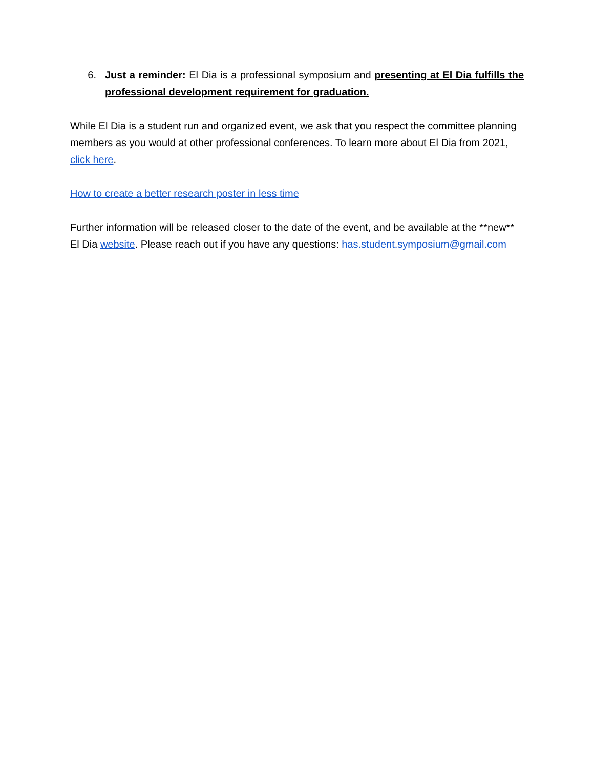6. Just a reminder: El Dia is a professional symposium and presenting at El Dia fulfills the professional development requirement for graduation.
While El Dia is a student run and organized event, we ask that you respect the committee planning members as you would at other professional conferences. To learn more about El Dia from 2021, click here.
How to create a better research poster in less time
Further information will be released closer to the date of the event, and be available at the **new** El Dia website. Please reach out if you have any questions: has.student.symposium@gmail.com